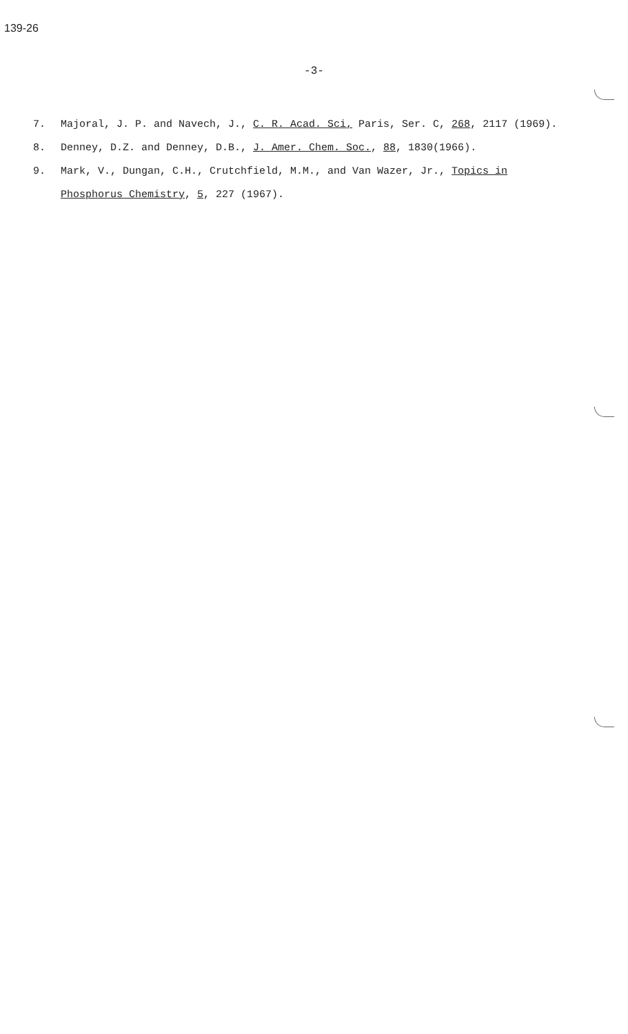139-26
-3-
7.
Majoral, J. P. and Navech, J., C. R. Acad. Sci, Paris, Ser. C, 268, 2117 (1969).
8.
Denney, D.Z. and Denney, D.B., J. Amer. Chem. Soc., 88, 1830(1966).
9.
Mark, V., Dungan, C.H., Crutchfield, M.M., and Van Wazer, Jr., Topics in
Phosphorus Chemistry, 5, 227 (1967).